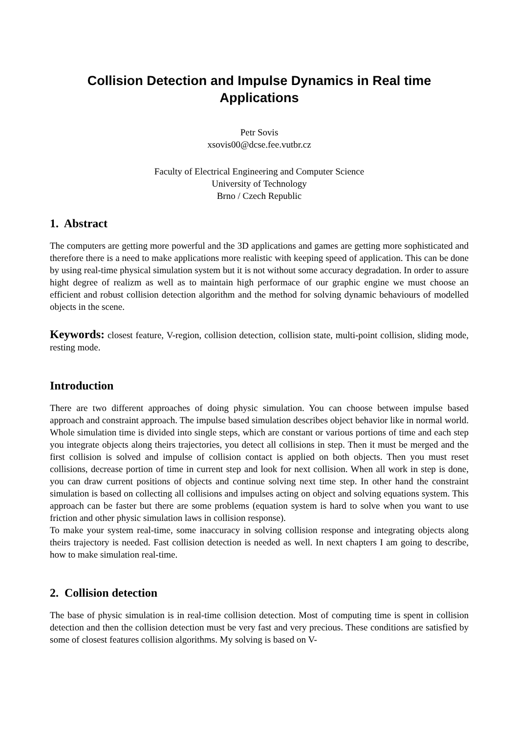Collision Detection and Impulse Dynamics in Real time
Applications
Petr Sovis
xsovis00@dcse.fee.vutbr.cz
Faculty of Electrical Engineering and Computer Science
University of Technology
Brno / Czech Republic
1. Abstract
The computers are getting more powerful and the 3D applications and games are getting more sophisticated and therefore there is a need to make applications more realistic with keeping speed of application. This can be done by using real-time physical simulation system but it is not without some accuracy degradation. In order to assure hight degree of realizm as well as to maintain high performace of our graphic engine we must choose an efficient and robust collision detection algorithm and the method for solving dynamic behaviours of modelled objects in the scene.
Keywords: closest feature, V-region, collision detection, collision state, multi-point collision, sliding mode, resting mode.
Introduction
There are two different approaches of doing physic simulation. You can choose between impulse based approach and constraint approach. The impulse based simulation describes object behavior like in normal world. Whole simulation time is divided into single steps, which are constant or various portions of time and each step you integrate objects along theirs trajectories, you detect all collisions in step. Then it must be merged and the first collision is solved and impulse of collision contact is applied on both objects. Then you must reset collisions, decrease portion of time in current step and look for next collision. When all work in step is done, you can draw current positions of objects and continue solving next time step. In other hand the constraint simulation is based on collecting all collisions and impulses acting on object and solving equations system. This approach can be faster but there are some problems (equation system is hard to solve when you want to use friction and other physic simulation laws in collision response).
To make your system real-time, some inaccuracy in solving collision response and integrating objects along theirs trajectory is needed. Fast collision detection is needed as well. In next chapters I am going to describe, how to make simulation real-time.
2. Collision detection
The base of physic simulation is in real-time collision detection. Most of computing time is spent in collision detection and then the collision detection must be very fast and very precious. These conditions are satisfied by some of closest features collision algorithms. My solving is based on V-